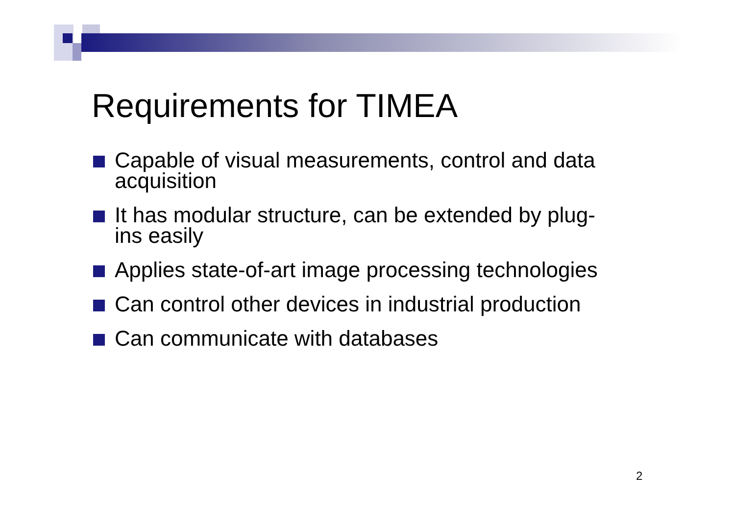Requirements for TIMEA
Capable of visual measurements, control and data acquisition
It has modular structure, can be extended by plug-ins easily
Applies state-of-art image processing technologies
Can control other devices in industrial production
Can communicate with databases
2